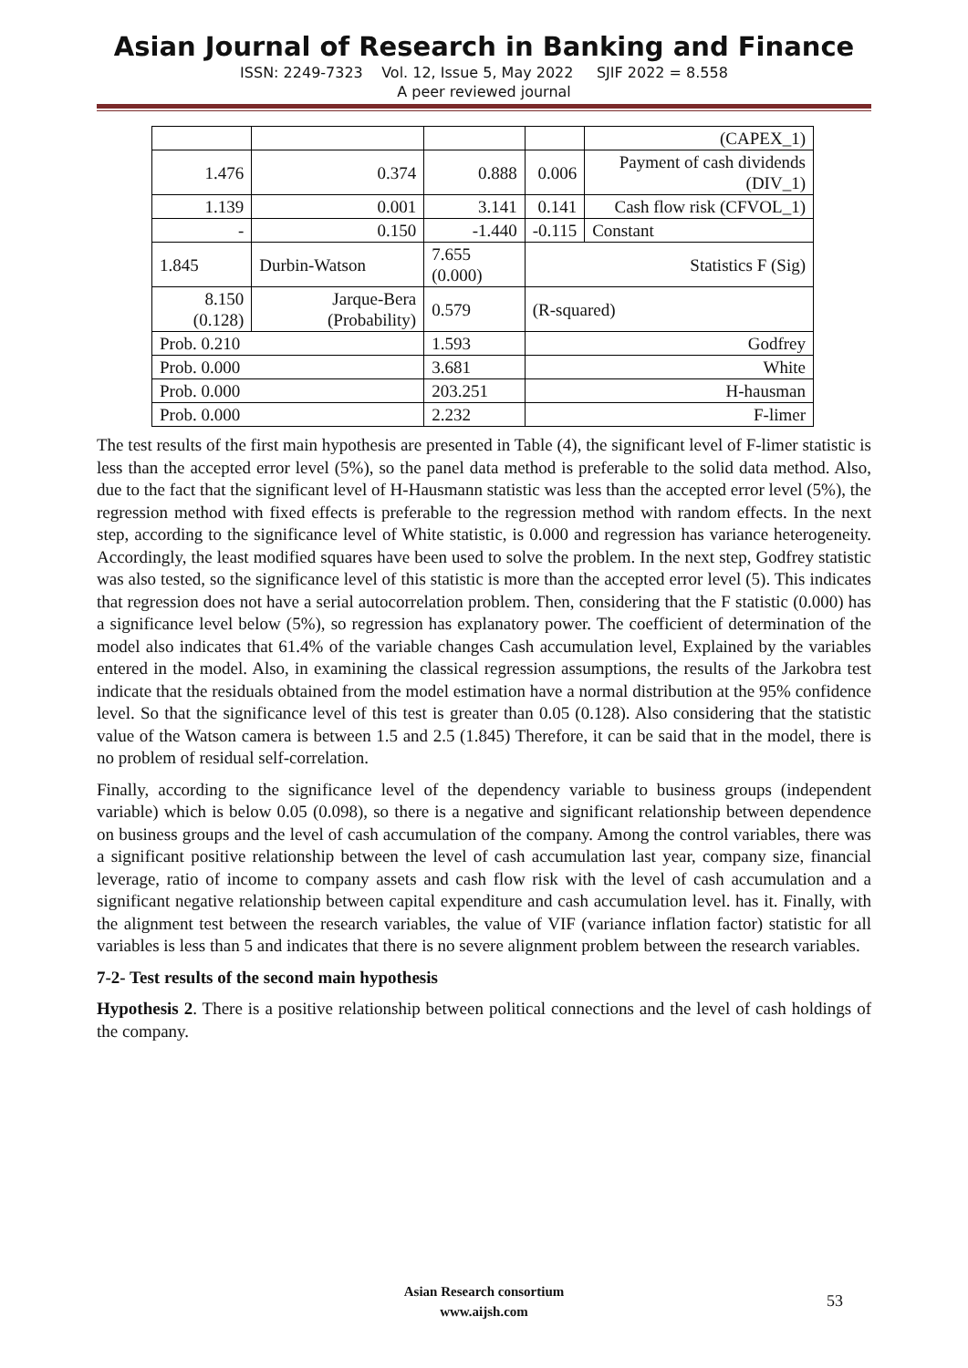Asian Journal of Research in Banking and Finance
ISSN: 2249-7323 Vol. 12, Issue 5, May 2022 SJIF 2022 = 8.558
A peer reviewed journal
| | | | | (CAPEX_1) |
| 1.476 | 0.374 | 0.888 | 0.006 | Payment of cash dividends (DIV_1) |
| 1.139 | 0.001 | 3.141 | 0.141 | Cash flow risk (CFVOL_1) |
| - | 0.150 | -1.440 | -0.115 | Constant |
| 1.845 | Durbin-Watson | 7.655 (0.000) | Statistics F (Sig) | |
| 8.150 (0.128) | Jarque-Bera (Probability) | 0.579 | (R-squared) | |
| Prob. 0.210 | | 1.593 | Godfrey | |
| Prob. 0.000 | | 3.681 | White | |
| Prob. 0.000 | | 203.251 | H-hausman | |
| Prob. 0.000 | | 2.232 | F-limer | |
The test results of the first main hypothesis are presented in Table (4), the significant level of F-limer statistic is less than the accepted error level (5%), so the panel data method is preferable to the solid data method. Also, due to the fact that the significant level of H-Hausmann statistic was less than the accepted error level (5%), the regression method with fixed effects is preferable to the regression method with random effects. In the next step, according to the significance level of White statistic, is 0.000 and regression has variance heterogeneity. Accordingly, the least modified squares have been used to solve the problem. In the next step, Godfrey statistic was also tested, so the significance level of this statistic is more than the accepted error level (5). This indicates that regression does not have a serial autocorrelation problem. Then, considering that the F statistic (0.000) has a significance level below (5%), so regression has explanatory power. The coefficient of determination of the model also indicates that 61.4% of the variable changes Cash accumulation level, Explained by the variables entered in the model. Also, in examining the classical regression assumptions, the results of the Jarkobra test indicate that the residuals obtained from the model estimation have a normal distribution at the 95% confidence level. So that the significance level of this test is greater than 0.05 (0.128). Also considering that the statistic value of the Watson camera is between 1.5 and 2.5 (1.845) Therefore, it can be said that in the model, there is no problem of residual self-correlation.
Finally, according to the significance level of the dependency variable to business groups (independent variable) which is below 0.05 (0.098), so there is a negative and significant relationship between dependence on business groups and the level of cash accumulation of the company. Among the control variables, there was a significant positive relationship between the level of cash accumulation last year, company size, financial leverage, ratio of income to company assets and cash flow risk with the level of cash accumulation and a significant negative relationship between capital expenditure and cash accumulation level. has it. Finally, with the alignment test between the research variables, the value of VIF (variance inflation factor) statistic for all variables is less than 5 and indicates that there is no severe alignment problem between the research variables.
7-2- Test results of the second main hypothesis
Hypothesis 2. There is a positive relationship between political connections and the level of cash holdings of the company.
Asian Research consortium
www.aijsh.com
53